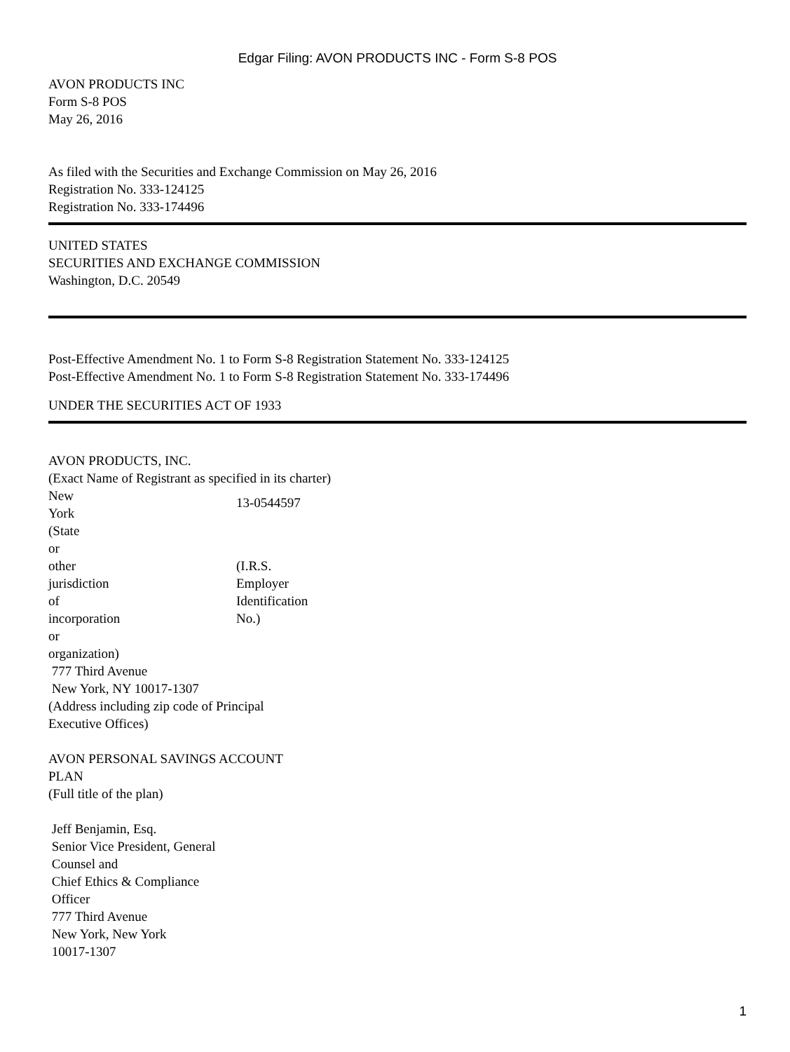Edgar Filing: AVON PRODUCTS INC - Form S-8 POS
AVON PRODUCTS INC
Form S-8 POS
May 26, 2016
As filed with the Securities and Exchange Commission on May 26, 2016
Registration No. 333-124125
Registration No. 333-174496
UNITED STATES
SECURITIES AND EXCHANGE COMMISSION
Washington, D.C. 20549
Post-Effective Amendment No. 1 to Form S-8 Registration Statement No. 333-124125
Post-Effective Amendment No. 1 to Form S-8 Registration Statement No. 333-174496
UNDER THE SECURITIES ACT OF 1933
AVON PRODUCTS, INC.
(Exact Name of Registrant as specified in its charter)
| New York | 13-0544597 |
| (State or other jurisdiction of incorporation or organization) | (I.R.S. Employer Identification No.) |
777 Third Avenue
New York, NY 10017-1307
(Address including zip code of Principal
Executive Offices)
AVON PERSONAL SAVINGS ACCOUNT
PLAN
(Full title of the plan)
Jeff Benjamin, Esq.
Senior Vice President, General
Counsel and
Chief Ethics & Compliance
Officer
777 Third Avenue
New York, New York
10017-1307
1